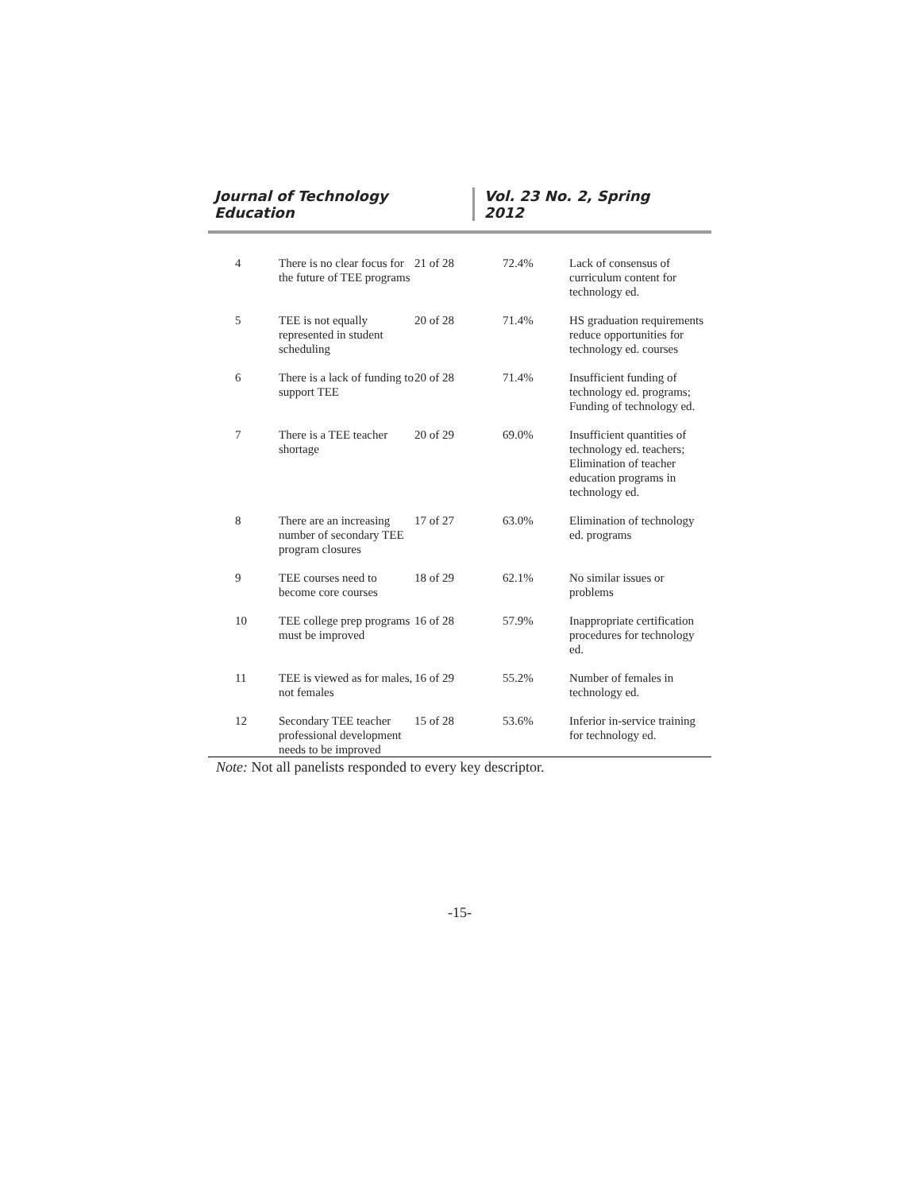Journal of Technology Education Vol. 23 No. 2, Spring 2012
| 4 | There is no clear focus for the future of TEE programs | 21 of 28 | 72.4% | Lack of consensus of curriculum content for technology ed. |
| 5 | TEE is not equally represented in student scheduling | 20 of 28 | 71.4% | HS graduation requirements reduce opportunities for technology ed. courses |
| 6 | There is a lack of funding to support TEE | 20 of 28 | 71.4% | Insufficient funding of technology ed. programs; Funding of technology ed. |
| 7 | There is a TEE teacher shortage | 20 of 29 | 69.0% | Insufficient quantities of technology ed. teachers; Elimination of teacher education programs in technology ed. |
| 8 | There are an increasing number of secondary TEE program closures | 17 of 27 | 63.0% | Elimination of technology ed. programs |
| 9 | TEE courses need to become core courses | 18 of 29 | 62.1% | No similar issues or problems |
| 10 | TEE college prep programs must be improved | 16 of 28 | 57.9% | Inappropriate certification procedures for technology ed. |
| 11 | TEE is viewed as for males, not females | 16 of 29 | 55.2% | Number of females in technology ed. |
| 12 | Secondary TEE teacher professional development needs to be improved | 15 of 28 | 53.6% | Inferior in-service training for technology ed. |
Note: Not all panelists responded to every key descriptor.
-15-